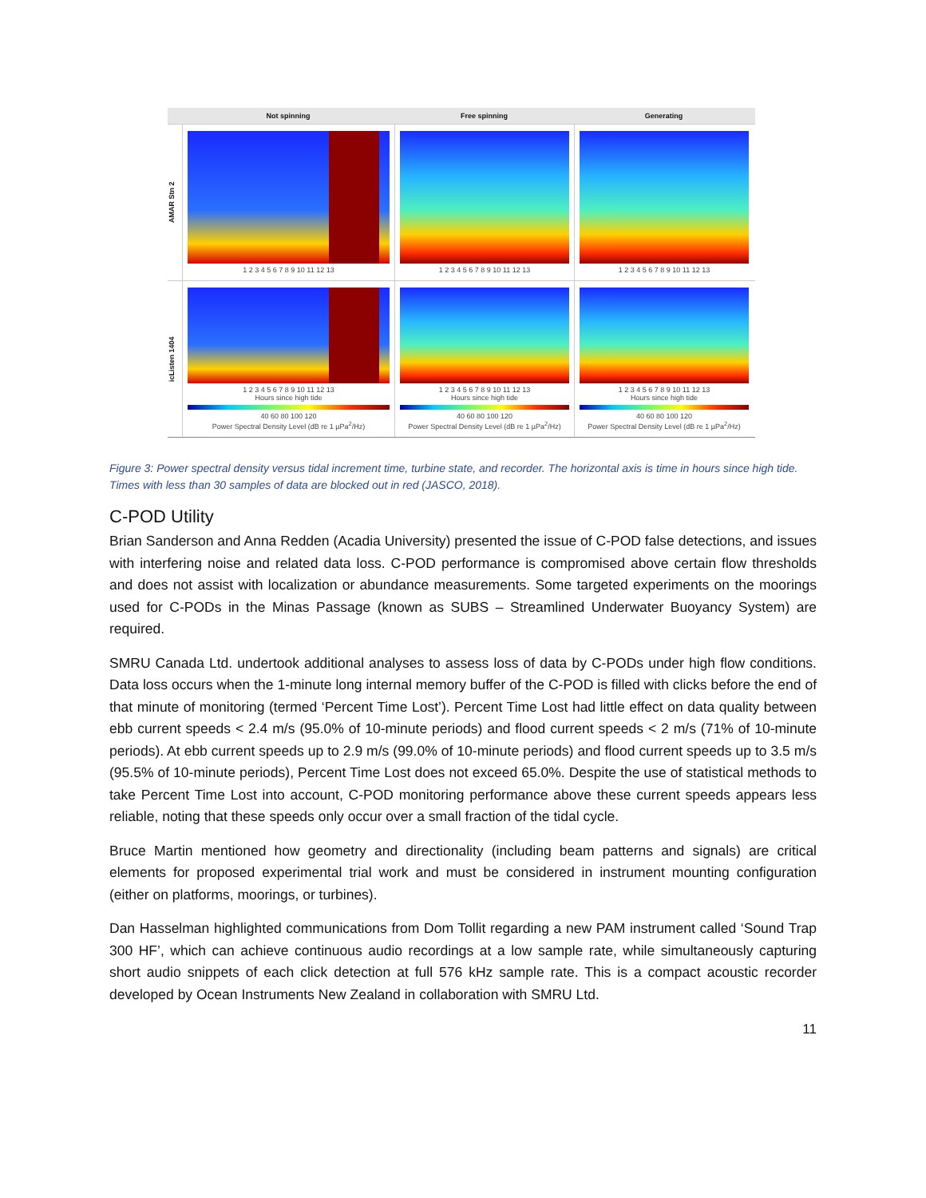Not spinning Free spinning Generating
AMAR Stn 2
1 2 3 4 5 6 7 8 9 10 11 12 13
1 2 3 4 5 6 7 8 9 10 11 12 13
1 2 3 4 5 6 7 8 9 10 11 12 13
icListen 1404
1 2 3 4 5 6 7 8 9 10 11 12 13
Hours since high tide
40 60 80 100 120
Power Spectral Density Level (dB re 1 µPa<sup>2</sup>/Hz)
1 2 3 4 5 6 7 8 9 10 11 12 13
Hours since high tide
40 60 80 100 120
Power Spectral Density Level (dB re 1 µPa<sup>2</sup>/Hz)
1 2 3 4 5 6 7 8 9 10 11 12 13
Hours since high tide
40 60 80 100 120
Power Spectral Density Level (dB re 1 µPa<sup>2</sup>/Hz)
Figure 3: Power spectral density versus tidal increment time, turbine state, and recorder. The horizontal axis is time in hours since high tide. Times with less than 30 samples of data are blocked out in red (JASCO, 2018).
C-POD Utility
Brian Sanderson and Anna Redden (Acadia University) presented the issue of C-POD false detections, and issues with interfering noise and related data loss. C-POD performance is compromised above certain flow thresholds and does not assist with localization or abundance measurements. Some targeted experiments on the moorings used for C-PODs in the Minas Passage (known as SUBS – Streamlined Underwater Buoyancy System) are required.
SMRU Canada Ltd. undertook additional analyses to assess loss of data by C-PODs under high flow conditions. Data loss occurs when the 1-minute long internal memory buffer of the C-POD is filled with clicks before the end of that minute of monitoring (termed ‘Percent Time Lost’). Percent Time Lost had little effect on data quality between ebb current speeds < 2.4 m/s (95.0% of 10-minute periods) and flood current speeds < 2 m/s (71% of 10-minute periods). At ebb current speeds up to 2.9 m/s (99.0% of 10-minute periods) and flood current speeds up to 3.5 m/s (95.5% of 10-minute periods), Percent Time Lost does not exceed 65.0%. Despite the use of statistical methods to take Percent Time Lost into account, C-POD monitoring performance above these current speeds appears less reliable, noting that these speeds only occur over a small fraction of the tidal cycle.
Bruce Martin mentioned how geometry and directionality (including beam patterns and signals) are critical elements for proposed experimental trial work and must be considered in instrument mounting configuration (either on platforms, moorings, or turbines).
Dan Hasselman highlighted communications from Dom Tollit regarding a new PAM instrument called ‘Sound Trap 300 HF’, which can achieve continuous audio recordings at a low sample rate, while simultaneously capturing short audio snippets of each click detection at full 576 kHz sample rate. This is a compact acoustic recorder developed by Ocean Instruments New Zealand in collaboration with SMRU Ltd.
11